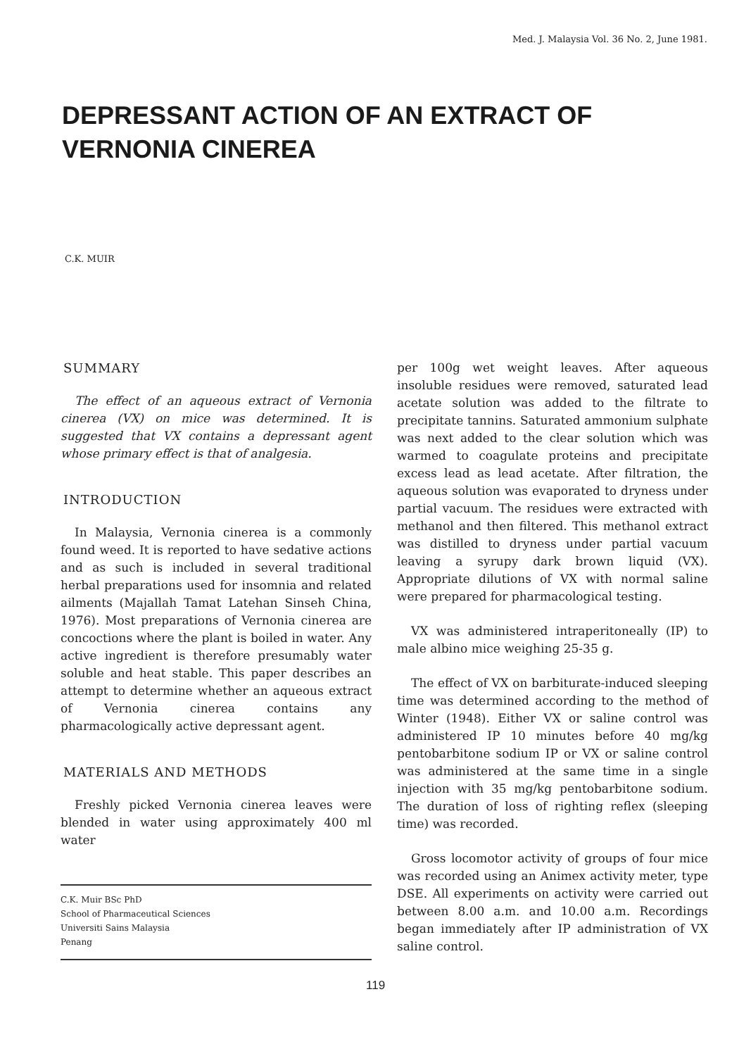Med. J. Malaysia Vol. 36 No. 2, June 1981.
DEPRESSANT ACTION OF AN EXTRACT OF
VERNONIA CINEREA
C.K. MUIR
SUMMARY
The effect of an aqueous extract of Vernonia cinerea (VX) on mice was determined. It is suggested that VX contains a depressant agent whose primary effect is that of analgesia.
INTRODUCTION
In Malaysia, Vernonia cinerea is a commonly found weed. It is reported to have sedative actions and as such is included in several traditional herbal preparations used for insomnia and related ailments (Majallah Tamat Latehan Sinseh China, 1976). Most preparations of Vernonia cinerea are concoctions where the plant is boiled in water. Any active ingredient is therefore presumably water soluble and heat stable. This paper describes an attempt to determine whether an aqueous extract of Vernonia cinerea contains any pharmacologically active depressant agent.
MATERIALS AND METHODS
Freshly picked Vernonia cinerea leaves were blended in water using approximately 400 ml water
C.K. Muir BSc PhD
School of Pharmaceutical Sciences
Universiti Sains Malaysia
Penang
per 100g wet weight leaves. After aqueous insoluble residues were removed, saturated lead acetate solution was added to the filtrate to precipitate tannins. Saturated ammonium sulphate was next added to the clear solution which was warmed to coagulate proteins and precipitate excess lead as lead acetate. After filtration, the aqueous solution was evaporated to dryness under partial vacuum. The residues were extracted with methanol and then filtered. This methanol extract was distilled to dryness under partial vacuum leaving a syrupy dark brown liquid (VX). Appropriate dilutions of VX with normal saline were prepared for pharmacological testing.
VX was administered intraperitoneally (IP) to male albino mice weighing 25-35 g.
The effect of VX on barbiturate-induced sleeping time was determined according to the method of Winter (1948). Either VX or saline control was administered IP 10 minutes before 40 mg/kg pentobarbitone sodium IP or VX or saline control was administered at the same time in a single injection with 35 mg/kg pentobarbitone sodium. The duration of loss of righting reflex (sleeping time) was recorded.
Gross locomotor activity of groups of four mice was recorded using an Animex activity meter, type DSE. All experiments on activity were carried out between 8.00 a.m. and 10.00 a.m. Recordings began immediately after IP administration of VX saline control.
119